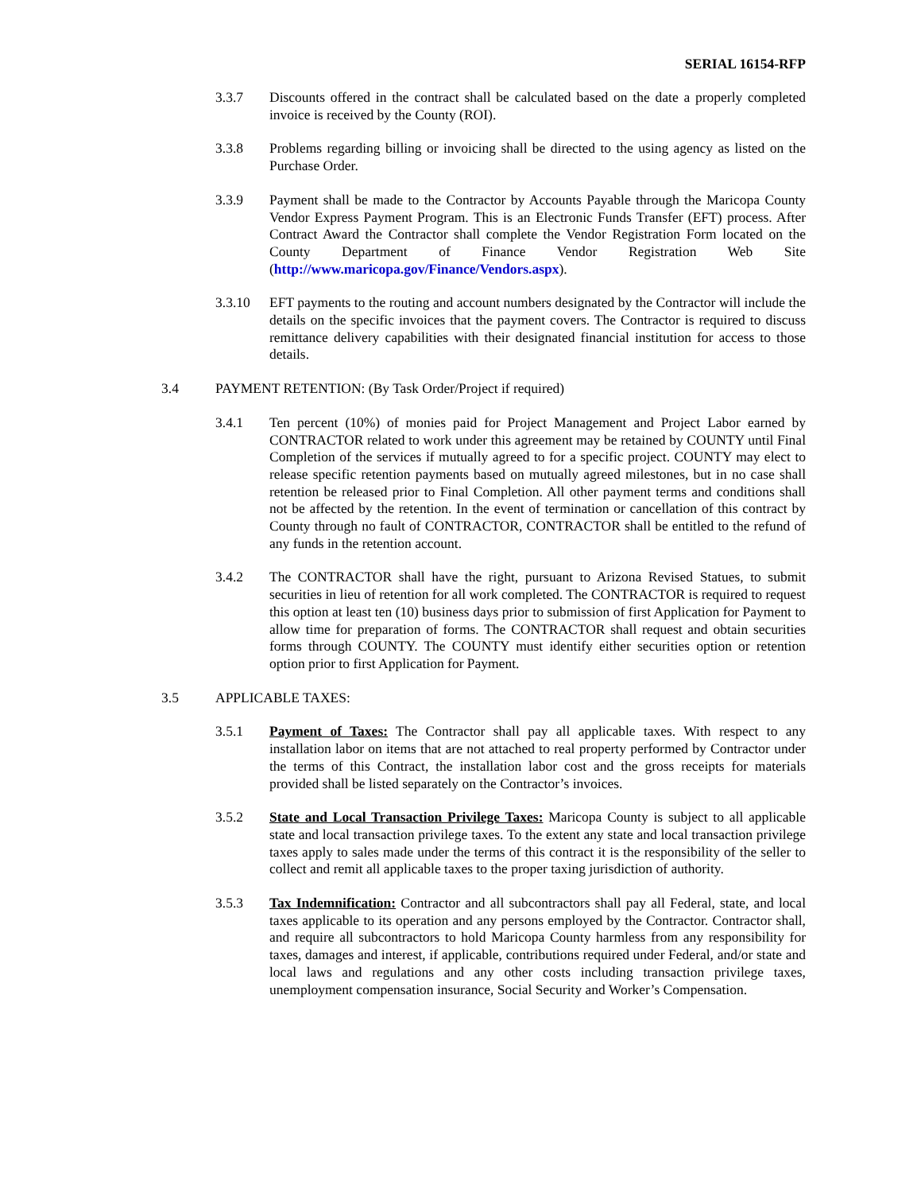SERIAL 16154-RFP
3.3.7 Discounts offered in the contract shall be calculated based on the date a properly completed invoice is received by the County (ROI).
3.3.8 Problems regarding billing or invoicing shall be directed to the using agency as listed on the Purchase Order.
3.3.9 Payment shall be made to the Contractor by Accounts Payable through the Maricopa County Vendor Express Payment Program. This is an Electronic Funds Transfer (EFT) process. After Contract Award the Contractor shall complete the Vendor Registration Form located on the County Department of Finance Vendor Registration Web Site (http://www.maricopa.gov/Finance/Vendors.aspx).
3.3.10 EFT payments to the routing and account numbers designated by the Contractor will include the details on the specific invoices that the payment covers. The Contractor is required to discuss remittance delivery capabilities with their designated financial institution for access to those details.
3.4 PAYMENT RETENTION: (By Task Order/Project if required)
3.4.1 Ten percent (10%) of monies paid for Project Management and Project Labor earned by CONTRACTOR related to work under this agreement may be retained by COUNTY until Final Completion of the services if mutually agreed to for a specific project. COUNTY may elect to release specific retention payments based on mutually agreed milestones, but in no case shall retention be released prior to Final Completion. All other payment terms and conditions shall not be affected by the retention. In the event of termination or cancellation of this contract by County through no fault of CONTRACTOR, CONTRACTOR shall be entitled to the refund of any funds in the retention account.
3.4.2 The CONTRACTOR shall have the right, pursuant to Arizona Revised Statues, to submit securities in lieu of retention for all work completed. The CONTRACTOR is required to request this option at least ten (10) business days prior to submission of first Application for Payment to allow time for preparation of forms. The CONTRACTOR shall request and obtain securities forms through COUNTY. The COUNTY must identify either securities option or retention option prior to first Application for Payment.
3.5 APPLICABLE TAXES:
3.5.1 Payment of Taxes: The Contractor shall pay all applicable taxes. With respect to any installation labor on items that are not attached to real property performed by Contractor under the terms of this Contract, the installation labor cost and the gross receipts for materials provided shall be listed separately on the Contractor’s invoices.
3.5.2 State and Local Transaction Privilege Taxes: Maricopa County is subject to all applicable state and local transaction privilege taxes. To the extent any state and local transaction privilege taxes apply to sales made under the terms of this contract it is the responsibility of the seller to collect and remit all applicable taxes to the proper taxing jurisdiction of authority.
3.5.3 Tax Indemnification: Contractor and all subcontractors shall pay all Federal, state, and local taxes applicable to its operation and any persons employed by the Contractor. Contractor shall, and require all subcontractors to hold Maricopa County harmless from any responsibility for taxes, damages and interest, if applicable, contributions required under Federal, and/or state and local laws and regulations and any other costs including transaction privilege taxes, unemployment compensation insurance, Social Security and Worker’s Compensation.